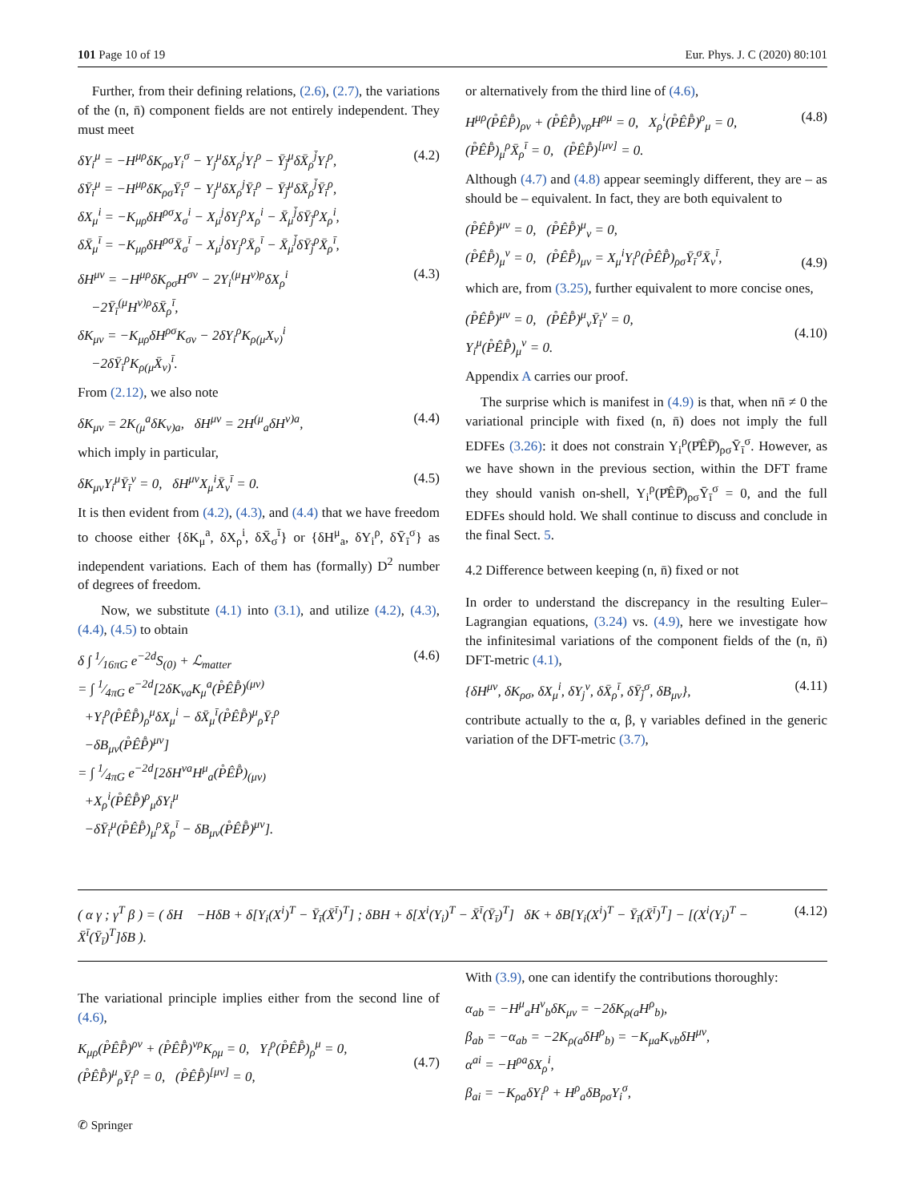101 Page 10 of 19 Eur. Phys. J. C (2020) 80:101
Further, from their defining relations, (2.6), (2.7), the variations of the (n, n̄) component fields are not entirely independent. They must meet
δY<sub>i</sub><sup>μ</sup> = −H<sup>μρ</sup>δK<sub>ρσ</sub>Y<sub>i</sub><sup>σ</sup> − Y<sub>j</sub><sup>μ</sup>δX<sub>ρ</sub><sup>j</sup>Y<sub>i</sub><sup>ρ</sup> − Ȳ<sub>j̄</sub><sup>μ</sup>δX̄<sub>ρ</sub><sup>j̄</sup>Y<sub>i</sub><sup>ρ</sup>,
δȲ<sub>ī</sub><sup>μ</sup> = −H<sup>μρ</sup>δK<sub>ρσ</sub>Ȳ<sub>ī</sub><sup>σ</sup> − Y<sub>j</sub><sup>μ</sup>δX<sub>ρ</sub><sup>j</sup>Ȳ<sub>ī</sub><sup>ρ</sup> − Ȳ<sub>j̄</sub><sup>μ</sup>δX̄<sub>ρ</sub><sup>j̄</sup>Ȳ<sub>ī</sub><sup>ρ</sup>,
δX<sub>μ</sub><sup>i</sup> = −K<sub>μρ</sub>δH<sup>ρσ</sup>X<sub>σ</sub><sup>i</sup> − X<sub>μ</sub><sup>j</sup>δY<sub>j</sub><sup>ρ</sup>X<sub>ρ</sub><sup>i</sup> − X̄<sub>μ</sub><sup>j̄</sup>δȲ<sub>j̄</sub><sup>ρ</sup>X<sub>ρ</sub><sup>i</sup>,
δX̄<sub>μ</sub><sup>ī</sup> = −K<sub>μρ</sub>δH<sup>ρσ</sup>X̄<sub>σ</sub><sup>ī</sup> − X<sub>μ</sub><sup>j</sup>δY<sub>j</sub><sup>ρ</sup>X̄<sub>ρ</sub><sup>ī</sup> − X̄<sub>μ</sub><sup>j̄</sup>δȲ<sub>j̄</sub><sup>ρ</sup>X̄<sub>ρ</sub><sup>ī</sup>, (4.2)
δH<sup>μν</sup> = −H<sup>μρ</sup>δK<sub>ρσ</sub>H<sup>σν</sup> − 2Y<sub>i</sub><sup>(μ</sup>H<sup>ν)ρ</sup>δX<sub>ρ</sub><sup>i</sup>
−2Ȳ<sub>ī</sub><sup>(μ</sup>H<sup>ν)ρ</sup>δX̄<sub>ρ</sub><sup>ī</sup>,
δK<sub>μν</sub> = −K<sub>μρ</sub>δH<sup>ρσ</sup>K<sub>σν</sub> − 2δY<sub>i</sub><sup>ρ</sup>K<sub>ρ(μ</sub>X<sub>ν)</sub><sup>i</sup>
−2δȲ<sub>ī</sub><sup>ρ</sup>K<sub>ρ(μ</sub>X̄<sub>ν)</sub><sup>ī</sup>. (4.3)
From (2.12), we also note
δK<sub>μν</sub> = 2K<sub>(μ</sub><sup>a</sup>δK<sub>ν)a</sub>, δH<sup>μν</sup> = 2H<sup>(μ</sup><sub>a</sub>δH<sup>ν)a</sup>, (4.4)
which imply in particular,
δK<sub>μν</sub>Y<sub>i</sub><sup>μ</sup>Ȳ<sub>ī</sub><sup>ν</sup> = 0, δH<sup>μν</sup>X<sub>μ</sub><sup>i</sup>X̄<sub>ν</sub><sup>ī</sup> = 0. (4.5)
It is then evident from (4.2), (4.3), and (4.4) that we have freedom to choose either {δK<sub>μ</sub><sup>a</sup>, δX<sub>ρ</sub><sup>i</sup>, δX̄<sub>σ</sub><sup>ī</sup>} or {δH<sup>μ</sup><sub>a</sub>, δY<sub>i</sub><sup>ρ</sup>, δȲ<sub>ī</sub><sup>σ</sup>} as independent variations. Each of them has (formally) D<sup>2</sup> number of degrees of freedom.
Now, we substitute (4.1) into (3.1), and utilize (4.2), (4.3), (4.4), (4.5) to obtain
δ ∫ 1⁄16πG e<sup>−2d</sup>S<sub>(0)</sub> + ℒ<sub>matter</sub>
= ∫ 1⁄4πG e<sup>−2d</sup>[2δK<sub>νa</sub>K<sub>μ</sub><sup>a</sup>(P̊ÊP̄̊)<sup>(μν)</sup>
+Y<sub>i</sub><sup>ρ</sup>(P̊ÊP̄̊)<sub>ρ</sub><sup>μ</sup>δX<sub>μ</sub><sup>i</sup> − δX̄<sub>μ</sub><sup>ī</sup>(P̊ÊP̄̊)<sup>μ</sup><sub>ρ</sub>Ȳ<sub>ī</sub><sup>ρ</sup>
−δB<sub>μν</sub>(P̊ÊP̄̊)<sup>μν</sup>]
= ∫ 1⁄4πG e<sup>−2d</sup>[2δH<sup>νa</sup>H<sup>μ</sup><sub>a</sub>(P̊ÊP̄̊)<sub>(μν)</sub>
+X<sub>ρ</sub><sup>i</sup>(P̊ÊP̄̊)<sup>ρ</sup><sub>μ</sub>δY<sub>i</sub><sup>μ</sup>
−δȲ<sub>ī</sub><sup>μ</sup>(P̊ÊP̄̊)<sub>μ</sub><sup>ρ</sup>X̄<sub>ρ</sub><sup>ī</sup> − δB<sub>μν</sub>(P̊ÊP̄̊)<sup>μν</sup>]. (4.6)
or alternatively from the third line of (4.6),
H<sup>μρ</sup>(P̊ÊP̄̊)<sub>ρν</sub> + (P̊ÊP̄̊)<sub>νρ</sub>H<sup>ρμ</sup> = 0, X<sub>ρ</sub><sup>i</sup>(P̊ÊP̄̊)<sup>ρ</sup><sub>μ</sub> = 0,
(P̊ÊP̄̊)<sub>μ</sub><sup>ρ</sup>X̄<sub>ρ</sub><sup>ī</sup> = 0, (P̊ÊP̄̊)<sup>[μν]</sup> = 0. (4.8)
Although (4.7) and (4.8) appear seemingly different, they are – as should be – equivalent. In fact, they are both equivalent to
(P̊ÊP̄̊)<sup>μν</sup> = 0, (P̊ÊP̄̊)<sup>μ</sup><sub>ν</sub> = 0,
(P̊ÊP̄̊)<sub>μ</sub><sup>ν</sup> = 0, (P̊ÊP̄̊)<sub>μν</sub> = X<sub>μ</sub><sup>i</sup>Y<sub>i</sub><sup>ρ</sup>(P̊ÊP̄̊)<sub>ρσ</sub>Ȳ<sub>ī</sub><sup>σ</sup>X̄<sub>ν</sub><sup>ī</sup>,
(4.9)
which are, from (3.25), further equivalent to more concise ones,
(P̊ÊP̄̊)<sup>μν</sup> = 0, (P̊ÊP̄̊)<sup>μ</sup><sub>ν</sub>Ȳ<sub>ī</sub><sup>ν</sup> = 0,
Y<sub>i</sub><sup>μ</sup>(P̊ÊP̄̊)<sub>μ</sub><sup>ν</sup> = 0.
(4.10)
Appendix A carries our proof.
The surprise which is manifest in (4.9) is that, when nn̄ ≠ 0 the variational principle with fixed (n, n̄) does not imply the full EDFEs (3.26): it does not constrain Y<sub>i</sub><sup>ρ</sup>(P̊ÊP̄̊)<sub>ρσ</sub>Ȳ<sub>ī</sub><sup>σ</sup>. However, as we have shown in the previous section, within the DFT frame they should vanish on-shell, Y<sub>i</sub><sup>ρ</sup>(P̊ÊP̄̊)<sub>ρσ</sub>Ȳ<sub>ī</sub><sup>σ</sup> = 0, and the full EDFEs should hold. We shall continue to discuss and conclude in the final Sect. 5.
4.2 Difference between keeping (n, n̄) fixed or not
In order to understand the discrepancy in the resulting Euler–Lagrangian equations, (3.24) vs. (4.9), here we investigate how the infinitesimal variations of the component fields of the (n, n̄) DFT-metric (4.1),
{δH<sup>μν</sup>, δK<sub>ρσ</sub>, δX<sub>μ</sub><sup>i</sup>, δY<sub>j</sub><sup>ν</sup>, δX̄<sub>ρ</sub><sup>ī</sup>, δȲ<sub>j̄</sub><sup>σ</sup>, δB<sub>μν</sub>}, (4.11)
contribute actually to the α, β, γ variables defined in the generic variation of the DFT-metric (3.7),
( α γ ; γ<sup>T</sup> β ) = ( δH −HδB + δ[Y<sub>i</sub>(X<sup>i</sup>)<sup>T</sup> − Ȳ<sub>ī</sub>(X̄<sup>ī</sup>)<sup>T</sup>] ; δBH + δ[X<sup>i</sup>(Y<sub>i</sub>)<sup>T</sup> − X̄<sup>ī</sup>(Ȳ<sub>ī</sub>)<sup>T</sup>] δK + δB[Y<sub>i</sub>(X<sup>i</sup>)<sup>T</sup> − Ȳ<sub>ī</sub>(X̄<sup>ī</sup>)<sup>T</sup>] − [(X<sup>i</sup>(Y<sub>i</sub>)<sup>T</sup> − X̄<sup>ī</sup>(Ȳ<sub>ī</sub>)<sup>T</sup>]δB ). (4.12)
The variational principle implies either from the second line of (4.6),
K<sub>μρ</sub>(P̊ÊP̄̊)<sup>ρν</sup> + (P̊ÊP̄̊)<sup>νρ</sup>K<sub>ρμ</sub> = 0, Y<sub>i</sub><sup>ρ</sup>(P̊ÊP̄̊)<sub>ρ</sub><sup>μ</sup> = 0,
(P̊ÊP̄̊)<sup>μ</sup><sub>ρ</sub>Ȳ<sub>ī</sub><sup>ρ</sup> = 0, (P̊ÊP̄̊)<sup>[μν]</sup> = 0,
(4.7)
With (3.9), one can identify the contributions thoroughly:
α<sub>ab</sub> = −H<sup>μ</sup><sub>a</sub>H<sup>ν</sup><sub>b</sub>δK<sub>μν</sub> = −2δK<sub>ρ(a</sub>H<sup>ρ</sup><sub>b)</sub>,
β<sub>ab</sub> = −α<sub>ab</sub> = −2K<sub>ρ(a</sub>δH<sup>ρ</sup><sub>b)</sub> = −K<sub>μa</sub>K<sub>νb</sub>δH<sup>μν</sup>,
α<sup>ai</sup> = −H<sup>ρa</sup>δX<sub>ρ</sub><sup>i</sup>,
β<sub>ai</sub> = −K<sub>ρa</sub>δY<sub>i</sub><sup>ρ</sup> + H<sup>ρ</sup><sub>a</sub>δB<sub>ρσ</sub>Y<sub>i</sub><sup>σ</sup>,
✆ Springer